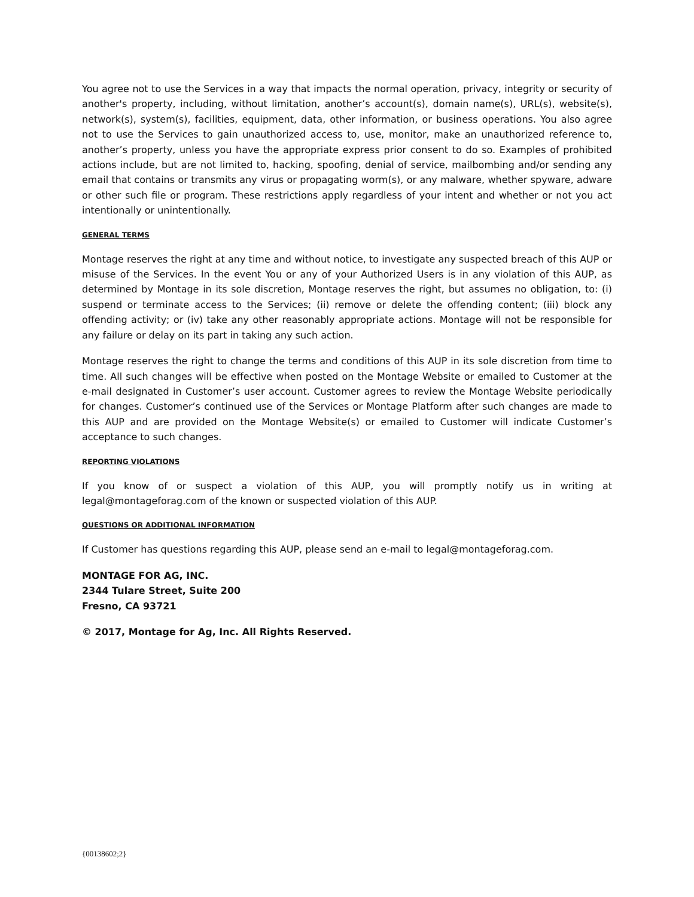You agree not to use the Services in a way that impacts the normal operation, privacy, integrity or security of another's property, including, without limitation, another’s account(s), domain name(s), URL(s), website(s), network(s), system(s), facilities, equipment, data, other information, or business operations. You also agree not to use the Services to gain unauthorized access to, use, monitor, make an unauthorized reference to, another’s property, unless you have the appropriate express prior consent to do so. Examples of prohibited actions include, but are not limited to, hacking, spoofing, denial of service, mailbombing and/or sending any email that contains or transmits any virus or propagating worm(s), or any malware, whether spyware, adware or other such file or program. These restrictions apply regardless of your intent and whether or not you act intentionally or unintentionally.
GENERAL TERMS
Montage reserves the right at any time and without notice, to investigate any suspected breach of this AUP or misuse of the Services. In the event You or any of your Authorized Users is in any violation of this AUP, as determined by Montage in its sole discretion, Montage reserves the right, but assumes no obligation, to: (i) suspend or terminate access to the Services; (ii) remove or delete the offending content; (iii) block any offending activity; or (iv) take any other reasonably appropriate actions. Montage will not be responsible for any failure or delay on its part in taking any such action.
Montage reserves the right to change the terms and conditions of this AUP in its sole discretion from time to time. All such changes will be effective when posted on the Montage Website or emailed to Customer at the e-mail designated in Customer’s user account. Customer agrees to review the Montage Website periodically for changes. Customer’s continued use of the Services or Montage Platform after such changes are made to this AUP and are provided on the Montage Website(s) or emailed to Customer will indicate Customer’s acceptance to such changes.
REPORTING VIOLATIONS
If you know of or suspect a violation of this AUP, you will promptly notify us in writing at legal@montageforag.com of the known or suspected violation of this AUP.
QUESTIONS OR ADDITIONAL INFORMATION
If Customer has questions regarding this AUP, please send an e-mail to legal@montageforag.com.
MONTAGE FOR AG, INC.
2344 Tulare Street, Suite 200
Fresno, CA 93721
© 2017, Montage for Ag, Inc. All Rights Reserved.
{00138602;2}